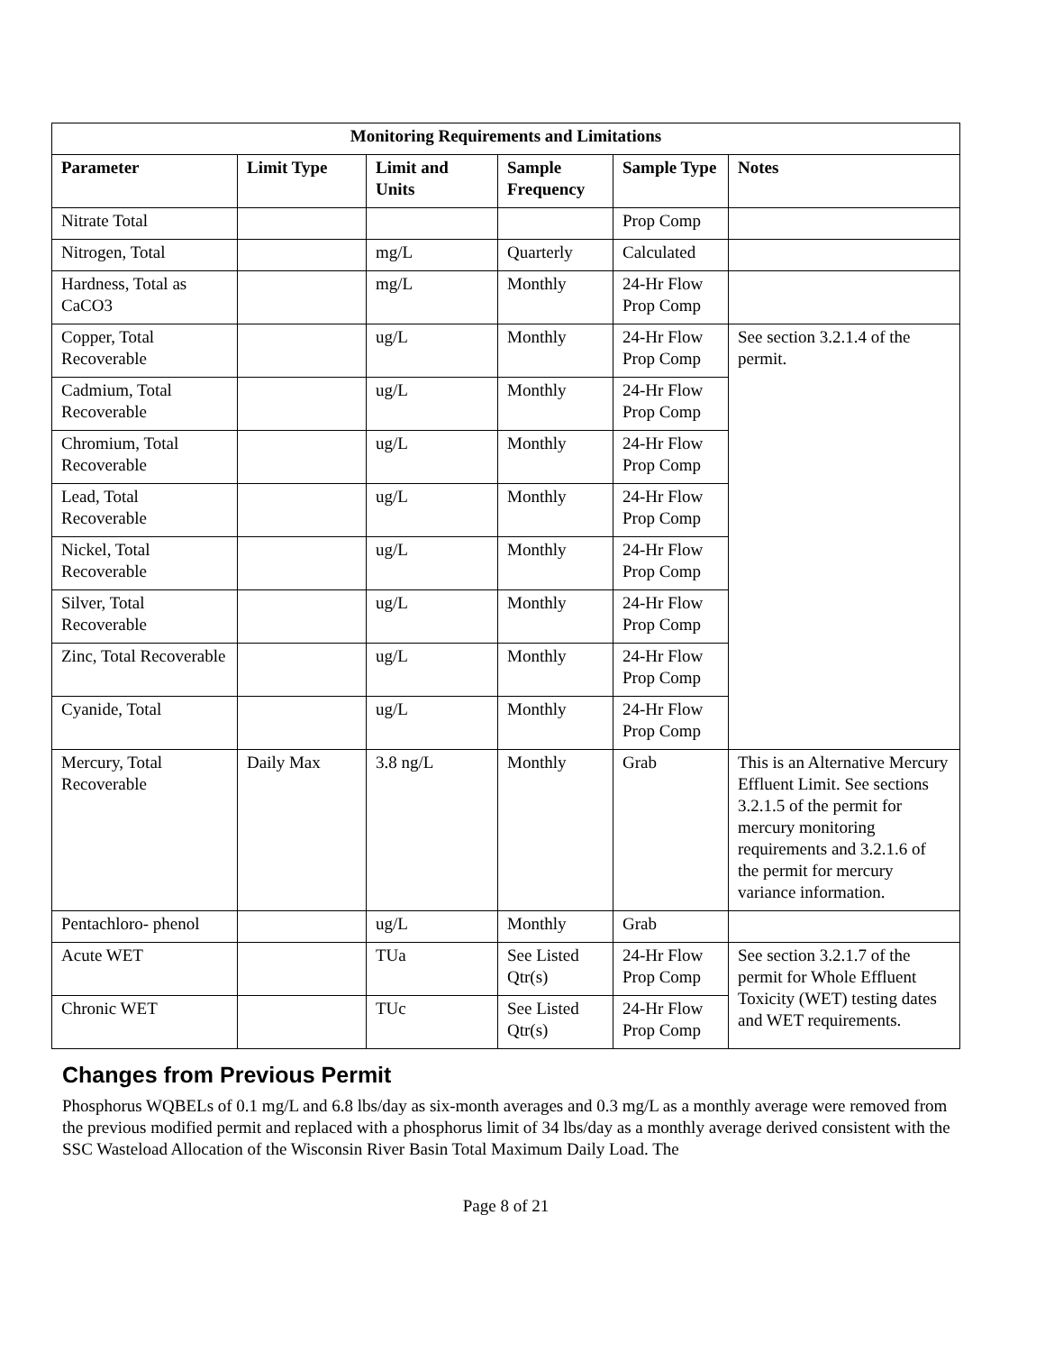| Monitoring Requirements and Limitations | | | | | |
| --- | --- | --- | --- | --- | --- |
| Parameter | Limit Type | Limit and Units | Sample Frequency | Sample Type | Notes |
| Nitrate Total | | | | Prop Comp | |
| Nitrogen, Total | | mg/L | Quarterly | Calculated | |
| Hardness, Total as CaCO3 | | mg/L | Monthly | 24-Hr Flow Prop Comp | |
| Copper, Total Recoverable | | ug/L | Monthly | 24-Hr Flow Prop Comp | See section 3.2.1.4 of the permit. |
| Cadmium, Total Recoverable | | ug/L | Monthly | 24-Hr Flow Prop Comp | |
| Chromium, Total Recoverable | | ug/L | Monthly | 24-Hr Flow Prop Comp | |
| Lead, Total Recoverable | | ug/L | Monthly | 24-Hr Flow Prop Comp | |
| Nickel, Total Recoverable | | ug/L | Monthly | 24-Hr Flow Prop Comp | |
| Silver, Total Recoverable | | ug/L | Monthly | 24-Hr Flow Prop Comp | |
| Zinc, Total Recoverable | | ug/L | Monthly | 24-Hr Flow Prop Comp | |
| Cyanide, Total | | ug/L | Monthly | 24-Hr Flow Prop Comp | |
| Mercury, Total Recoverable | Daily Max | 3.8 ng/L | Monthly | Grab | This is an Alternative Mercury Effluent Limit. See sections 3.2.1.5 of the permit for mercury monitoring requirements and 3.2.1.6 of the permit for mercury variance information. |
| Pentachloro- phenol | | ug/L | Monthly | Grab | |
| Acute WET | | TUa | See Listed Qtr(s) | 24-Hr Flow Prop Comp | See section 3.2.1.7 of the permit for Whole Effluent Toxicity (WET) testing dates and WET requirements. |
| Chronic WET | | TUc | See Listed Qtr(s) | 24-Hr Flow Prop Comp | |
Changes from Previous Permit
Phosphorus WQBELs of 0.1 mg/L and 6.8 lbs/day as six-month averages and 0.3 mg/L as a monthly average were removed from the previous modified permit and replaced with a phosphorus limit of 34 lbs/day as a monthly average derived consistent with the SSC Wasteload Allocation of the Wisconsin River Basin Total Maximum Daily Load. The
Page 8 of 21